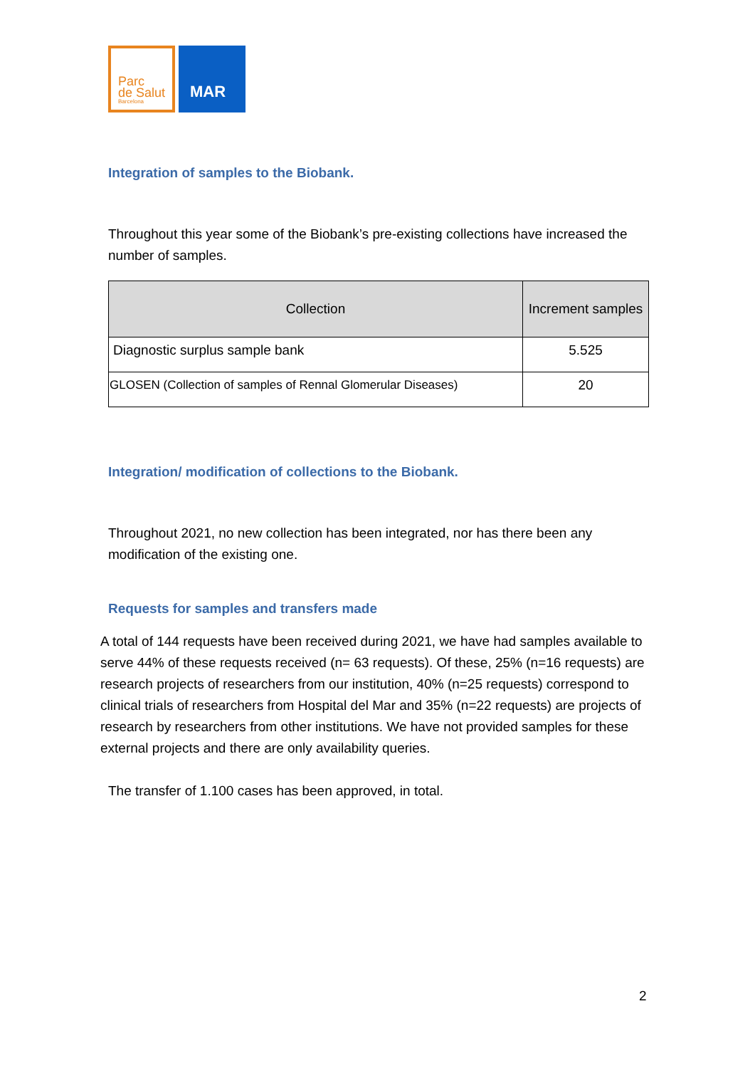Parc
de Salut
Barcelona
MAR
Integration of samples to the Biobank.
Throughout this year some of the Biobank’s pre-existing collections have increased the number of samples.
| Collection | Increment samples |
| --- | --- |
| Diagnostic surplus sample bank | 5.525 |
| GLOSEN (Collection of samples of Rennal Glomerular Diseases) | 20 |
Integration/ modification of collections to the Biobank.
Throughout 2021, no new collection has been integrated, nor has there been any modification of the existing one.
Requests for samples and transfers made
A total of 144 requests have been received during 2021, we have had samples available to serve 44% of these requests received (n= 63 requests). Of these, 25% (n=16 requests) are research projects of researchers from our institution, 40% (n=25 requests) correspond to clinical trials of researchers from Hospital del Mar and 35% (n=22 requests) are projects of research by researchers from other institutions. We have not provided samples for these external projects and there are only availability queries.
The transfer of 1.100 cases has been approved, in total.
2